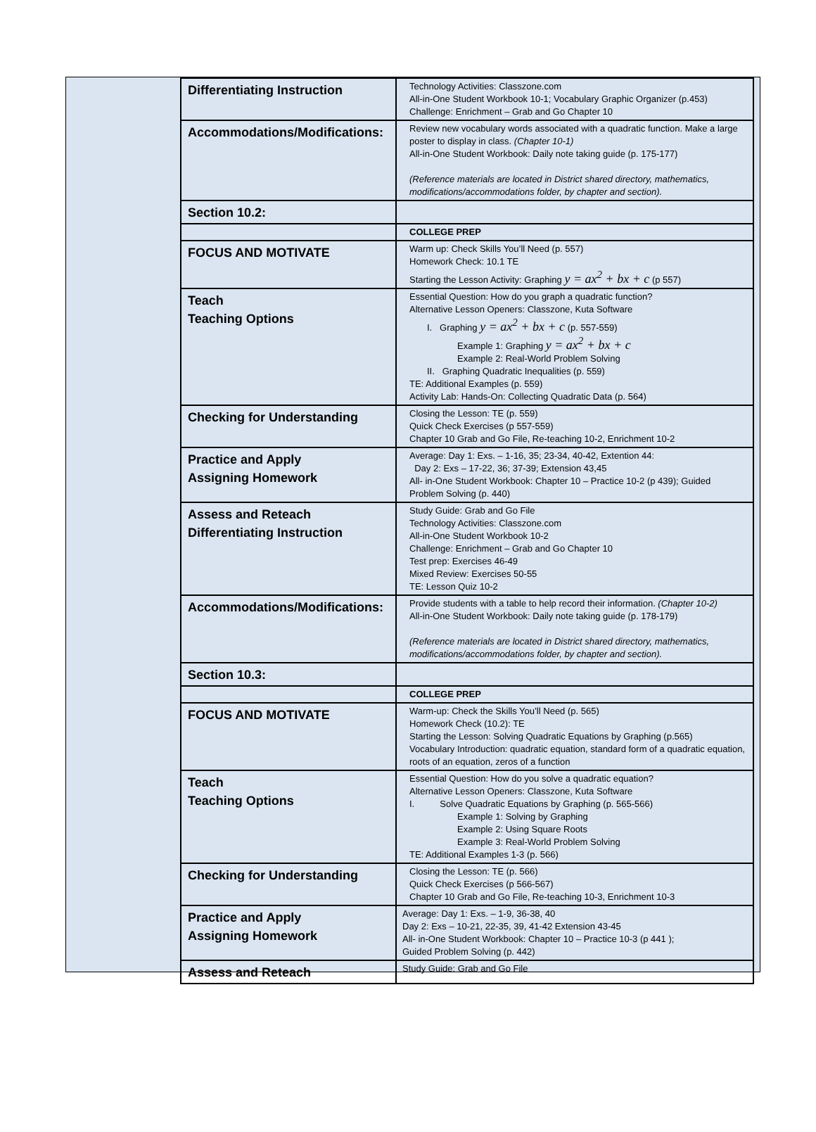| Differentiating Instruction | Technology Activities: Classzone.com All-in-One Student Workbook 10-1; Vocabulary Graphic Organizer (p.453) Challenge: Enrichment – Grab and Go Chapter 10 |
| Accommodations/Modifications: | Review new vocabulary words associated with a quadratic function. Make a large poster to display in class. (Chapter 10-1) All-in-One Student Workbook: Daily note taking guide (p. 175-177) (Reference materials are located in District shared directory, mathematics, modifications/accommodations folder, by chapter and section). |
| Section 10.2: | |
| | COLLEGE PREP |
| FOCUS AND MOTIVATE | Warm up: Check Skills You’ll Need (p. 557) Homework Check: 10.1 TE Starting the Lesson Activity: Graphing y = ax<sup>2</sup> + bx + c (p 557) |
| Teach Teaching Options | Essential Question: How do you graph a quadratic function? Alternative Lesson Openers: Classzone, Kuta Software I. Graphing y = ax<sup>2</sup> + bx + c (p. 557-559) Example 1: Graphing y = ax<sup>2</sup> + bx + c Example 2: Real-World Problem Solving II. Graphing Quadratic Inequalities (p. 559) TE: Additional Examples (p. 559) Activity Lab: Hands-On: Collecting Quadratic Data (p. 564) |
| Checking for Understanding | Closing the Lesson: TE (p. 559) Quick Check Exercises (p 557-559) Chapter 10 Grab and Go File, Re-teaching 10-2, Enrichment 10-2 |
| Practice and Apply Assigning Homework | Average: Day 1: Exs. – 1-16, 35; 23-34, 40-42, Extention 44: Day 2: Exs – 17-22, 36; 37-39; Extension 43,45 All- in-One Student Workbook: Chapter 10 – Practice 10-2 (p 439); Guided Problem Solving (p. 440) |
| Assess and Reteach Differentiating Instruction | Study Guide: Grab and Go File Technology Activities: Classzone.com All-in-One Student Workbook 10-2 Challenge: Enrichment – Grab and Go Chapter 10 Test prep: Exercises 46-49 Mixed Review: Exercises 50-55 TE: Lesson Quiz 10-2 |
| Accommodations/Modifications: | Provide students with a table to help record their information. (Chapter 10-2) All-in-One Student Workbook: Daily note taking guide (p. 178-179) (Reference materials are located in District shared directory, mathematics, modifications/accommodations folder, by chapter and section). |
| Section 10.3: | |
| | COLLEGE PREP |
| FOCUS AND MOTIVATE | Warm-up: Check the Skills You’ll Need (p. 565) Homework Check (10.2): TE Starting the Lesson: Solving Quadratic Equations by Graphing (p.565) Vocabulary Introduction: quadratic equation, standard form of a quadratic equation, roots of an equation, zeros of a function |
| Teach Teaching Options | Essential Question: How do you solve a quadratic equation? Alternative Lesson Openers: Classzone, Kuta Software I. Solve Quadratic Equations by Graphing (p. 565-566) Example 1: Solving by Graphing Example 2: Using Square Roots Example 3: Real-World Problem Solving TE: Additional Examples 1-3 (p. 566) |
| Checking for Understanding | Closing the Lesson: TE (p. 566) Quick Check Exercises (p 566-567) Chapter 10 Grab and Go File, Re-teaching 10-3, Enrichment 10-3 |
| Practice and Apply Assigning Homework | Average: Day 1: Exs. – 1-9, 36-38, 40 Day 2: Exs – 10-21, 22-35, 39, 41-42 Extension 43-45 All- in-One Student Workbook: Chapter 10 – Practice 10-3 (p 441 ); Guided Problem Solving (p. 442) |
| Assess and Reteach | Study Guide: Grab and Go File |